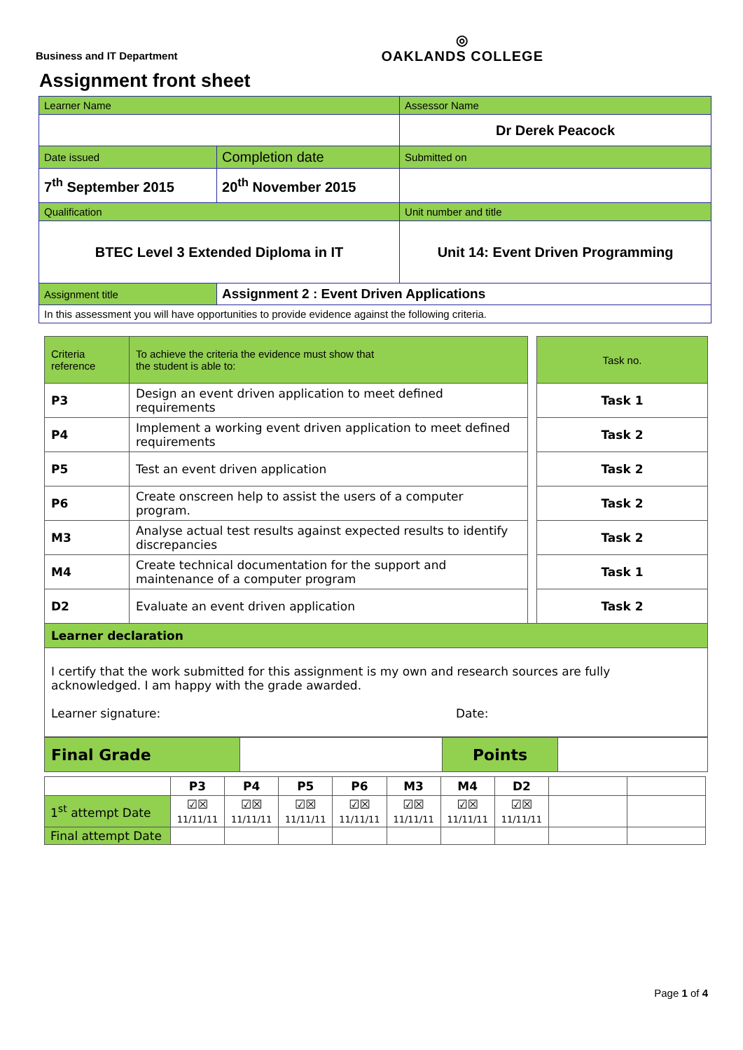Business and IT Department
◎
OAKLANDS COLLEGE
Assignment front sheet
| Learner Name | | Assessor Name |
| | | Dr Derek Peacock |
| Date issued | Completion date | Submitted on |
| 7<sup>th</sup> September 2015 | 20<sup>th</sup> November 2015 | |
| Qualification | | Unit number and title |
| BTEC Level 3 Extended Diploma in IT | | Unit 14: Event Driven Programming |
| Assignment title | Assignment 2 : Event Driven Applications | |
| In this assessment you will have opportunities to provide evidence against the following criteria. | | |
| Criteria reference | To achieve the criteria the evidence must show that the student is able to: | | Task no. |
| P3 | Design an event driven application to meet defined requirements | | Task 1 |
| P4 | Implement a working event driven application to meet defined requirements | | Task 2 |
| P5 | Test an event driven application | | Task 2 |
| P6 | Create onscreen help to assist the users of a computer program. | | Task 2 |
| M3 | Analyse actual test results against expected results to identify discrepancies | | Task 2 |
| M4 | Create technical documentation for the support and maintenance of a computer program | | Task 1 |
| D2 | Evaluate an event driven application | | Task 2 |
| Learner declaration | | | |
| I certify that the work submitted for this assignment is my own and research sources are fully acknowledged. I am happy with the grade awarded. Learner signature: Date: | | | |
| Final Grade | | Points | |
| | P3 | P4 | P5 | P6 | M3 | M4 | D2 | | |
| 1<sup>st</sup> attempt Date | ☑☒ 11/11/11 | ☑☒ 11/11/11 | ☑☒ 11/11/11 | ☑☒ 11/11/11 | ☑☒ 11/11/11 | ☑☒ 11/11/11 | ☑☒ 11/11/11 | | |
| Final attempt Date | | | | | | | | | |
Page 1 of 4